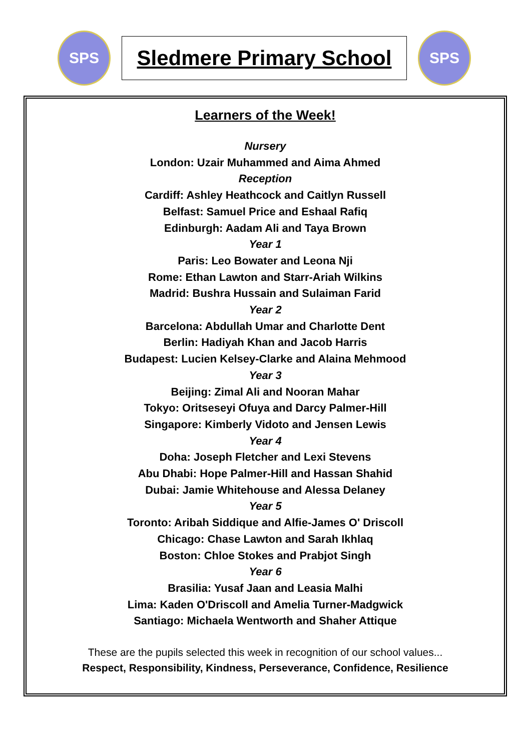SPS
Sledmere Primary School
SPS
Learners of the Week!
Nursery
London: Uzair Muhammed and Aima Ahmed
Reception
Cardiff: Ashley Heathcock and Caitlyn Russell
Belfast: Samuel Price and Eshaal Rafiq
Edinburgh: Aadam Ali and Taya Brown
Year 1
Paris: Leo Bowater and Leona Nji
Rome: Ethan Lawton and Starr-Ariah Wilkins
Madrid: Bushra Hussain and Sulaiman Farid
Year 2
Barcelona: Abdullah Umar and Charlotte Dent
Berlin: Hadiyah Khan and Jacob Harris
Budapest: Lucien Kelsey-Clarke and Alaina Mehmood
Year 3
Beijing: Zimal Ali and Nooran Mahar
Tokyo: Oritseseyi Ofuya and Darcy Palmer-Hill
Singapore: Kimberly Vidoto and Jensen Lewis
Year 4
Doha: Joseph Fletcher and Lexi Stevens
Abu Dhabi: Hope Palmer-Hill and Hassan Shahid
Dubai: Jamie Whitehouse and Alessa Delaney
Year 5
Toronto: Aribah Siddique and Alfie-James O' Driscoll
Chicago: Chase Lawton and Sarah Ikhlaq
Boston: Chloe Stokes and Prabjot Singh
Year 6
Brasilia: Yusaf Jaan and Leasia Malhi
Lima: Kaden O'Driscoll and Amelia Turner-Madgwick
Santiago: Michaela Wentworth and Shaher Attique
These are the pupils selected this week in recognition of our school values...
Respect, Responsibility, Kindness, Perseverance, Confidence, Resilience